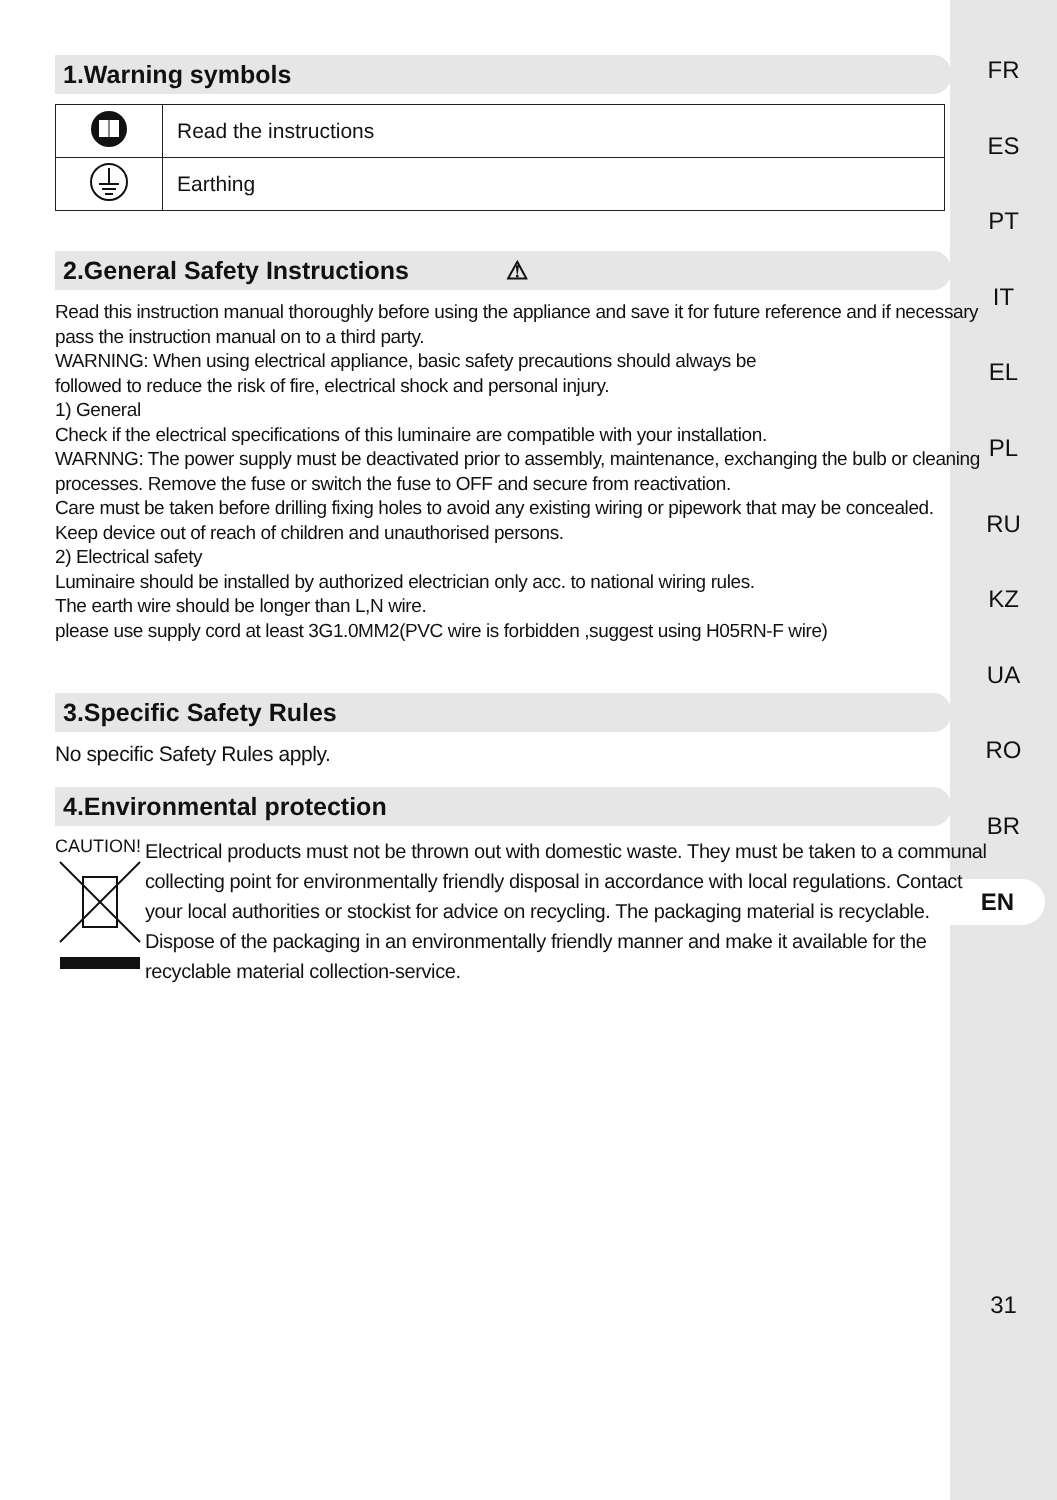FR
ES
PT
IT
EL
PL
RU
KZ
UA
RO
BR
EN
31
1.Warning symbols
| | Read the instructions |
| | Earthing |
2.General Safety Instructions ⚠
Read this instruction manual thoroughly before using the appliance and save it for future reference and if necessary pass the instruction manual on to a third party.
WARNING: When using electrical appliance, basic safety precautions should always be
followed to reduce the risk of fire, electrical shock and personal injury.
1) General
Check if the electrical specifications of this luminaire are compatible with your installation.
WARNNG: The power supply must be deactivated prior to assembly, maintenance, exchanging the bulb or cleaning processes. Remove the fuse or switch the fuse to OFF and secure from reactivation.
Care must be taken before drilling fixing holes to avoid any existing wiring or pipework that may be concealed.
Keep device out of reach of children and unauthorised persons.
2) Electrical safety
Luminaire should be installed by authorized electrician only acc. to national wiring rules.
The earth wire should be longer than L,N wire.
please use supply cord at least 3G1.0MM2(PVC wire is forbidden ,suggest using H05RN-F wire)
3.Specific Safety Rules
No specific Safety Rules apply.
4.Environmental protection
CAUTION!
Electrical products must not be thrown out with domestic waste. They must be taken to a communal collecting point for environmentally friendly disposal in accordance with local regulations. Contact your local authorities or stockist for advice on recycling. The packaging material is recyclable. Dispose of the packaging in an environmentally friendly manner and make it available for the recyclable material collection-service.